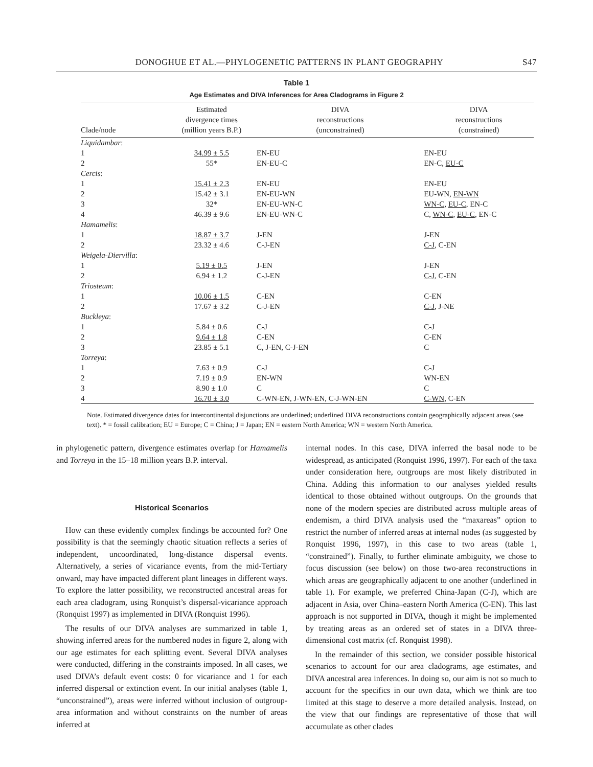DONOGHUE ET AL.—PHYLOGENETIC PATTERNS IN PLANT GEOGRAPHY S47
Table 1
Age Estimates and DIVA Inferences for Area Cladograms in Figure 2
| Clade/node | Estimated divergence times (million years B.P.) | DIVA reconstructions (unconstrained) | DIVA reconstructions (constrained) |
| --- | --- | --- | --- |
| Liquidambar : | | | |
| 1 | 34.99 ± 5.5 | EN-EU | EN-EU |
| 2 | 55* | EN-EU-C | EN-C, EU-C |
| Cercis : | | | |
| 1 | 15.41 ± 2.3 | EN-EU | EN-EU |
| 2 | 15.42 ± 3.1 | EN-EU-WN | EU-WN, EN-WN |
| 3 | 32* | EN-EU-WN-C | WN-C , EU-C , EN-C |
| 4 | 46.39 ± 9.6 | EN-EU-WN-C | C, WN-C , EU-C , EN-C |
| Hamamelis : | | | |
| 1 | 18.87 ± 3.7 | J-EN | J-EN |
| 2 | 23.32 ± 4.6 | C-J-EN | C-J , C-EN |
| Weigela-Diervilla : | | | |
| 1 | 5.19 ± 0.5 | J-EN | J-EN |
| 2 | 6.94 ± 1.2 | C-J-EN | C-J , C-EN |
| Triosteum : | | | |
| 1 | 10.06 ± 1.5 | C-EN | C-EN |
| 2 | 17.67 ± 3.2 | C-J-EN | C-J , J-NE |
| Buckleya : | | | |
| 1 | 5.84 ± 0.6 | C-J | C-J |
| 2 | 9.64 ± 1.8 | C-EN | C-EN |
| 3 | 23.85 ± 5.1 | C, J-EN, C-J-EN | C |
| Torreya : | | | |
| 1 | 7.63 ± 0.9 | C-J | C-J |
| 2 | 7.19 ± 0.9 | EN-WN | WN-EN |
| 3 | 8.90 ± 1.0 | C | C |
| 4 | 16.70 ± 3.0 | C-WN-EN, J-WN-EN, C-J-WN-EN | C-WN , C-EN |
Note. Estimated divergence dates for intercontinental disjunctions are underlined; underlined DIVA reconstructions contain geographically adjacent areas (see text). * = fossil calibration; EU = Europe; C = China; J = Japan; EN = eastern North America; WN = western North America.
in phylogenetic pattern, divergence estimates overlap for Hamamelis and Torreya in the 15–18 million years B.P. interval.
Historical Scenarios
How can these evidently complex findings be accounted for? One possibility is that the seemingly chaotic situation reflects a series of independent, uncoordinated, long-distance dispersal events. Alternatively, a series of vicariance events, from the mid-Tertiary onward, may have impacted different plant lineages in different ways. To explore the latter possibility, we reconstructed ancestral areas for each area cladogram, using Ronquist’s dispersal-vicariance approach (Ronquist 1997) as implemented in DIVA (Ronquist 1996).
The results of our DIVA analyses are summarized in table 1, showing inferred areas for the numbered nodes in figure 2, along with our age estimates for each splitting event. Several DIVA analyses were conducted, differing in the constraints imposed. In all cases, we used DIVA’s default event costs: 0 for vicariance and 1 for each inferred dispersal or extinction event. In our initial analyses (table 1, “unconstrained”), areas were inferred without inclusion of outgroup-area information and without constraints on the number of areas inferred at
internal nodes. In this case, DIVA inferred the basal node to be widespread, as anticipated (Ronquist 1996, 1997). For each of the taxa under consideration here, outgroups are most likely distributed in China. Adding this information to our analyses yielded results identical to those obtained without outgroups. On the grounds that none of the modern species are distributed across multiple areas of endemism, a third DIVA analysis used the “maxareas” option to restrict the number of inferred areas at internal nodes (as suggested by Ronquist 1996, 1997), in this case to two areas (table 1, “constrained”). Finally, to further eliminate ambiguity, we chose to focus discussion (see below) on those two-area reconstructions in which areas are geographically adjacent to one another (underlined in table 1). For example, we preferred China-Japan (C-J), which are adjacent in Asia, over China–eastern North America (C-EN). This last approach is not supported in DIVA, though it might be implemented by treating areas as an ordered set of states in a DIVA three-dimensional cost matrix (cf. Ronquist 1998).
In the remainder of this section, we consider possible historical scenarios to account for our area cladograms, age estimates, and DIVA ancestral area inferences. In doing so, our aim is not so much to account for the specifics in our own data, which we think are too limited at this stage to deserve a more detailed analysis. Instead, on the view that our findings are representative of those that will accumulate as other clades